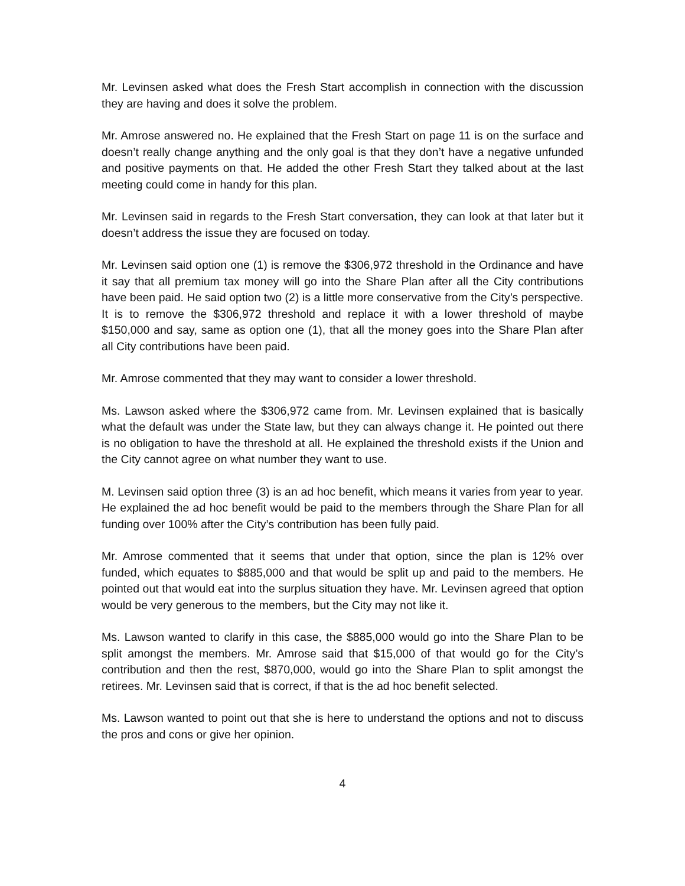Mr. Levinsen asked what does the Fresh Start accomplish in connection with the discussion they are having and does it solve the problem.
Mr. Amrose answered no. He explained that the Fresh Start on page 11 is on the surface and doesn’t really change anything and the only goal is that they don’t have a negative unfunded and positive payments on that. He added the other Fresh Start they talked about at the last meeting could come in handy for this plan.
Mr. Levinsen said in regards to the Fresh Start conversation, they can look at that later but it doesn’t address the issue they are focused on today.
Mr. Levinsen said option one (1) is remove the $306,972 threshold in the Ordinance and have it say that all premium tax money will go into the Share Plan after all the City contributions have been paid. He said option two (2) is a little more conservative from the City’s perspective. It is to remove the $306,972 threshold and replace it with a lower threshold of maybe $150,000 and say, same as option one (1), that all the money goes into the Share Plan after all City contributions have been paid.
Mr. Amrose commented that they may want to consider a lower threshold.
Ms. Lawson asked where the $306,972 came from. Mr. Levinsen explained that is basically what the default was under the State law, but they can always change it. He pointed out there is no obligation to have the threshold at all. He explained the threshold exists if the Union and the City cannot agree on what number they want to use.
M. Levinsen said option three (3) is an ad hoc benefit, which means it varies from year to year. He explained the ad hoc benefit would be paid to the members through the Share Plan for all funding over 100% after the City’s contribution has been fully paid.
Mr. Amrose commented that it seems that under that option, since the plan is 12% over funded, which equates to $885,000 and that would be split up and paid to the members. He pointed out that would eat into the surplus situation they have. Mr. Levinsen agreed that option would be very generous to the members, but the City may not like it.
Ms. Lawson wanted to clarify in this case, the $885,000 would go into the Share Plan to be split amongst the members. Mr. Amrose said that $15,000 of that would go for the City’s contribution and then the rest, $870,000, would go into the Share Plan to split amongst the retirees. Mr. Levinsen said that is correct, if that is the ad hoc benefit selected.
Ms. Lawson wanted to point out that she is here to understand the options and not to discuss the pros and cons or give her opinion.
4